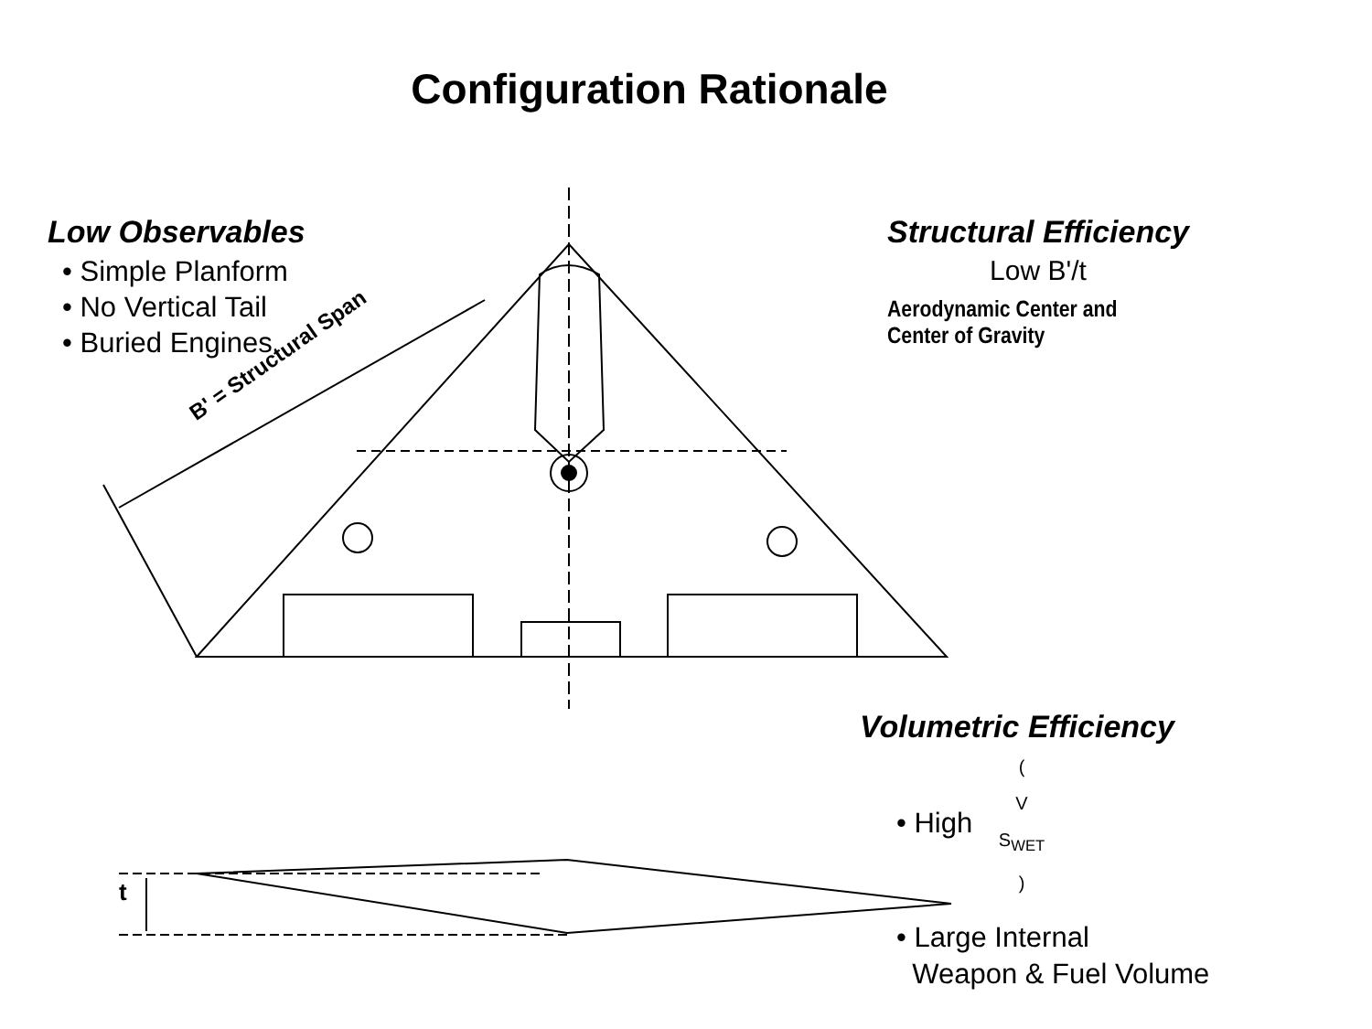B' = Structural Span
t
Configuration Rationale
Low Observables
• Simple Planform
• No Vertical Tail
• Buried Engines
Structural Efficiency
Low B'/t
Aerodynamic Center and
Center of Gravity
Volumetric Efficiency
• High ( V S<sub>WET</sub> )
• Large Internal
Weapon & Fuel Volume